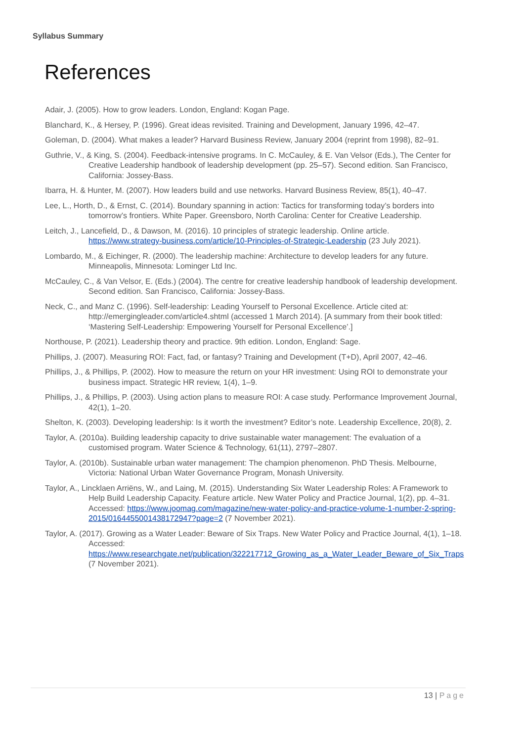Syllabus Summary
References
Adair, J. (2005). How to grow leaders. London, England: Kogan Page.
Blanchard, K., & Hersey, P. (1996). Great ideas revisited. Training and Development, January 1996, 42–47.
Goleman, D. (2004). What makes a leader? Harvard Business Review, January 2004 (reprint from 1998), 82–91.
Guthrie, V., & King, S. (2004). Feedback-intensive programs. In C. McCauley, & E. Van Velsor (Eds.), The Center for Creative Leadership handbook of leadership development (pp. 25–57). Second edition. San Francisco, California: Jossey-Bass.
Ibarra, H. & Hunter, M. (2007). How leaders build and use networks. Harvard Business Review, 85(1), 40–47.
Lee, L., Horth, D., & Ernst, C. (2014). Boundary spanning in action: Tactics for transforming today’s borders into tomorrow’s frontiers. White Paper. Greensboro, North Carolina: Center for Creative Leadership.
Leitch, J., Lancefield, D., & Dawson, M. (2016). 10 principles of strategic leadership. Online article. https://www.strategy-business.com/article/10-Principles-of-Strategic-Leadership (23 July 2021).
Lombardo, M., & Eichinger, R. (2000). The leadership machine: Architecture to develop leaders for any future. Minneapolis, Minnesota: Lominger Ltd Inc.
McCauley, C., & Van Velsor, E. (Eds.) (2004). The centre for creative leadership handbook of leadership development. Second edition. San Francisco, California: Jossey-Bass.
Neck, C., and Manz C. (1996). Self-leadership: Leading Yourself to Personal Excellence. Article cited at: http://emergingleader.com/article4.shtml (accessed 1 March 2014). [A summary from their book titled: ‘Mastering Self-Leadership: Empowering Yourself for Personal Excellence’.]
Northouse, P. (2021). Leadership theory and practice. 9th edition. London, England: Sage.
Phillips, J. (2007). Measuring ROI: Fact, fad, or fantasy? Training and Development (T+D), April 2007, 42–46.
Phillips, J., & Phillips, P. (2002). How to measure the return on your HR investment: Using ROI to demonstrate your business impact. Strategic HR review, 1(4), 1–9.
Phillips, J., & Phillips, P. (2003). Using action plans to measure ROI: A case study. Performance Improvement Journal, 42(1), 1–20.
Shelton, K. (2003). Developing leadership: Is it worth the investment? Editor’s note. Leadership Excellence, 20(8), 2.
Taylor, A. (2010a). Building leadership capacity to drive sustainable water management: The evaluation of a customised program. Water Science & Technology, 61(11), 2797–2807.
Taylor, A. (2010b). Sustainable urban water management: The champion phenomenon. PhD Thesis. Melbourne, Victoria: National Urban Water Governance Program, Monash University.
Taylor, A., Lincklaen Arriëns, W., and Laing, M. (2015). Understanding Six Water Leadership Roles: A Framework to Help Build Leadership Capacity. Feature article. New Water Policy and Practice Journal, 1(2), pp. 4–31. Accessed: https://www.joomag.com/magazine/new-water-policy-and-practice-volume-1-number-2-spring-2015/0164455001438172947?page=2 (7 November 2021).
Taylor, A. (2017). Growing as a Water Leader: Beware of Six Traps. New Water Policy and Practice Journal, 4(1), 1–18. Accessed: https://www.researchgate.net/publication/322217712_Growing_as_a_Water_Leader_Beware_of_Six_Traps (7 November 2021).
13 | Page